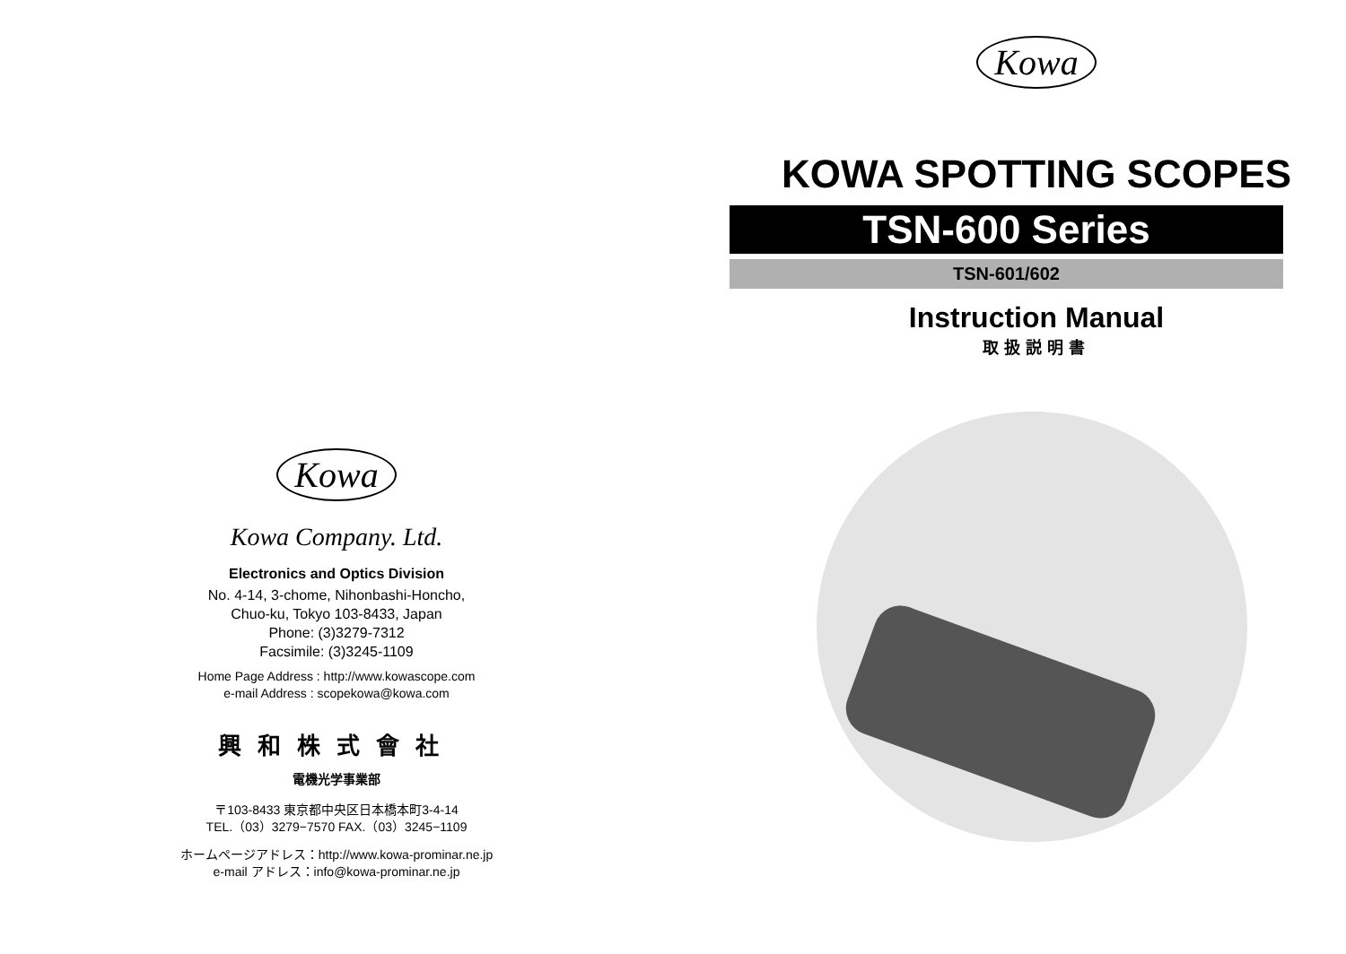Kowa
Kowa Company. Ltd.
Electronics and Optics Division
No. 4-14, 3-chome, Nihonbashi-Honcho,
Chuo-ku, Tokyo 103-8433, Japan
Phone: (3)3279-7312
Facsimile: (3)3245-1109
Home Page Address : http://www.kowascope.com
e-mail Address : scopekowa@kowa.com
興和株式會社
電機光学事業部
〒103-8433 東京都中央区日本橋本町3-4-14
TEL.（03）3279−7570 FAX.（03）3245−1109
ホームページアドレス：http://www.kowa-prominar.ne.jp
e-mail アドレス：info@kowa-prominar.ne.jp
Kowa
KOWA SPOTTING SCOPES
TSN-600 Series
TSN-601/602
Instruction Manual
取扱説明書